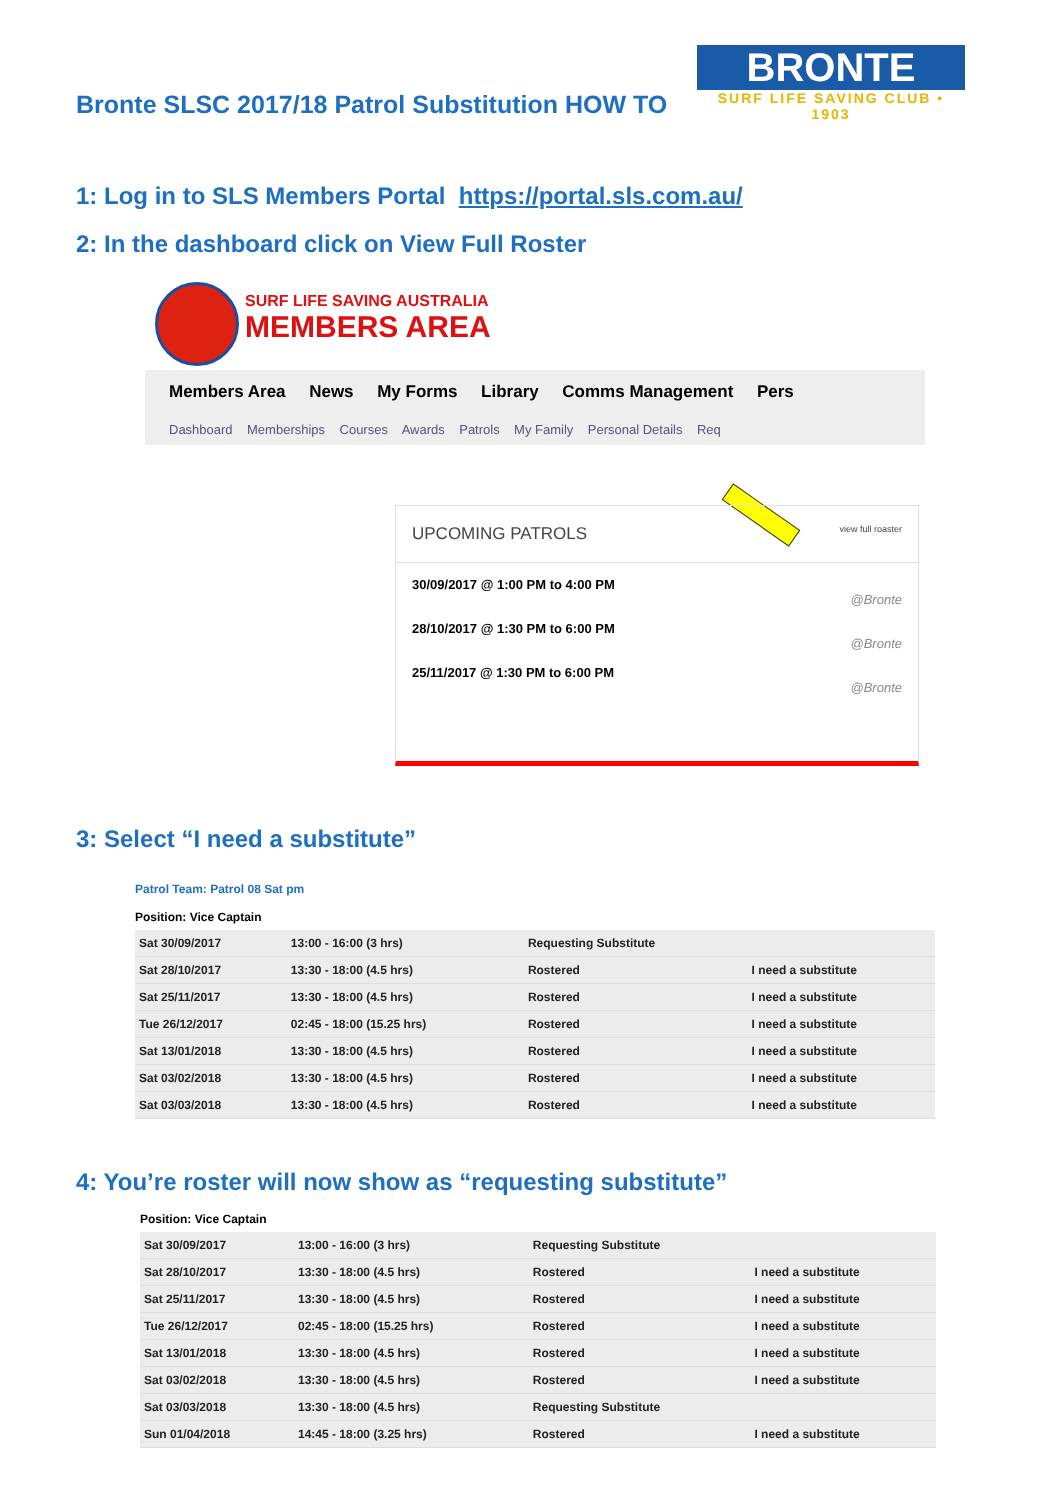Bronte SLSC 2017/18 Patrol Substitution HOW TO
BRONTE
SURF LIFE SAVING CLUB • 1903
1: Log in to SLS Members Portal https://portal.sls.com.au/
2: In the dashboard click on View Full Roster
SURF LIFE SAVING AUSTRALIA
MEMBERS AREA
Members Area News My Forms Library Comms Management Pers
Dashboard Memberships Courses Awards Patrols My Family Personal Details Req
UPCOMING PATROLS view full roaster
30/09/2017 @ 1:00 PM to 4:00 PM
@Bronte
28/10/2017 @ 1:30 PM to 6:00 PM
@Bronte
25/11/2017 @ 1:30 PM to 6:00 PM
@Bronte
3: Select “I need a substitute”
Patrol Team: Patrol 08 Sat pm
Position: Vice Captain
| Sat 30/09/2017 | 13:00 - 16:00 (3 hrs) | Requesting Substitute | |
| Sat 28/10/2017 | 13:30 - 18:00 (4.5 hrs) | Rostered | I need a substitute |
| Sat 25/11/2017 | 13:30 - 18:00 (4.5 hrs) | Rostered | I need a substitute |
| Tue 26/12/2017 | 02:45 - 18:00 (15.25 hrs) | Rostered | I need a substitute |
| Sat 13/01/2018 | 13:30 - 18:00 (4.5 hrs) | Rostered | I need a substitute |
| Sat 03/02/2018 | 13:30 - 18:00 (4.5 hrs) | Rostered | I need a substitute |
| Sat 03/03/2018 | 13:30 - 18:00 (4.5 hrs) | Rostered | I need a substitute |
4: You’re roster will now show as “requesting substitute”
Position: Vice Captain
| Sat 30/09/2017 | 13:00 - 16:00 (3 hrs) | Requesting Substitute | |
| Sat 28/10/2017 | 13:30 - 18:00 (4.5 hrs) | Rostered | I need a substitute |
| Sat 25/11/2017 | 13:30 - 18:00 (4.5 hrs) | Rostered | I need a substitute |
| Tue 26/12/2017 | 02:45 - 18:00 (15.25 hrs) | Rostered | I need a substitute |
| Sat 13/01/2018 | 13:30 - 18:00 (4.5 hrs) | Rostered | I need a substitute |
| Sat 03/02/2018 | 13:30 - 18:00 (4.5 hrs) | Rostered | I need a substitute |
| Sat 03/03/2018 | 13:30 - 18:00 (4.5 hrs) | Requesting Substitute | |
| Sun 01/04/2018 | 14:45 - 18:00 (3.25 hrs) | Rostered | I need a substitute |